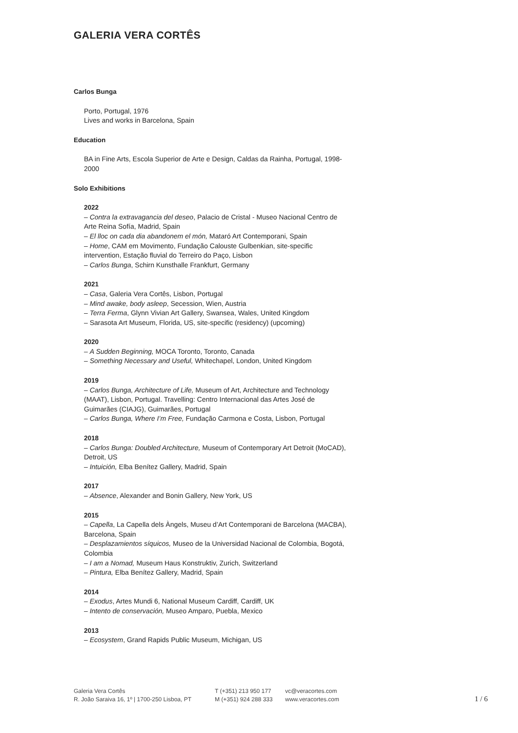GALERIA VERA CORTÊS
Carlos Bunga
Porto, Portugal, 1976
Lives and works in Barcelona, Spain
Education
BA in Fine Arts, Escola Superior de Arte e Design, Caldas da Rainha, Portugal, 1998-2000
Solo Exhibitions
2022
– Contra la extravagancia del deseo, Palacio de Cristal - Museo Nacional Centro de Arte Reina Sofía, Madrid, Spain
– El lloc on cada dia abandonem el món, Mataró Art Contemporani, Spain
– Home, CAM em Movimento, Fundação Calouste Gulbenkian, site-specific intervention, Estação fluvial do Terreiro do Paço, Lisbon
– Carlos Bunga, Schirn Kunsthalle Frankfurt, Germany
2021
– Casa, Galeria Vera Cortês, Lisbon, Portugal
– Mind awake, body asleep, Secession, Wien, Austria
– Terra Ferma, Glynn Vivian Art Gallery, Swansea, Wales, United Kingdom
– Sarasota Art Museum, Florida, US, site-specific (residency) (upcoming)
2020
– A Sudden Beginning, MOCA Toronto, Toronto, Canada
– Something Necessary and Useful, Whitechapel, London, United Kingdom
2019
– Carlos Bunga, Architecture of Life, Museum of Art, Architecture and Technology (MAAT), Lisbon, Portugal. Travelling: Centro Internacional das Artes José de Guimarães (CIAJG), Guimarães, Portugal
– Carlos Bunga, Where I’m Free, Fundação Carmona e Costa, Lisbon, Portugal
2018
– Carlos Bunga: Doubled Architecture, Museum of Contemporary Art Detroit (MoCAD), Detroit, US
– Intuición, Elba Benítez Gallery, Madrid, Spain
2017
– Absence, Alexander and Bonin Gallery, New York, US
2015
– Capella, La Capella dels Àngels, Museu d’Art Contemporani de Barcelona (MACBA), Barcelona, Spain
– Desplazamientos síquicos, Museo de la Universidad Nacional de Colombia, Bogotá, Colombia
– I am a Nomad, Museum Haus Konstruktiv, Zurich, Switzerland
– Pintura, Elba Benítez Gallery, Madrid, Spain
2014
– Exodus, Artes Mundi 6, National Museum Cardiff, Cardiff, UK
– Intento de conservación, Museo Amparo, Puebla, Mexico
2013
– Ecosystem, Grand Rapids Public Museum, Michigan, US
Galeria Vera Cortês
R. João Saraiva 16, 1º | 1700-250 Lisboa, PT
T (+351) 213 950 177
M (+351) 924 288 333
vc@veracortes.com
www.veracortes.com
1 / 6